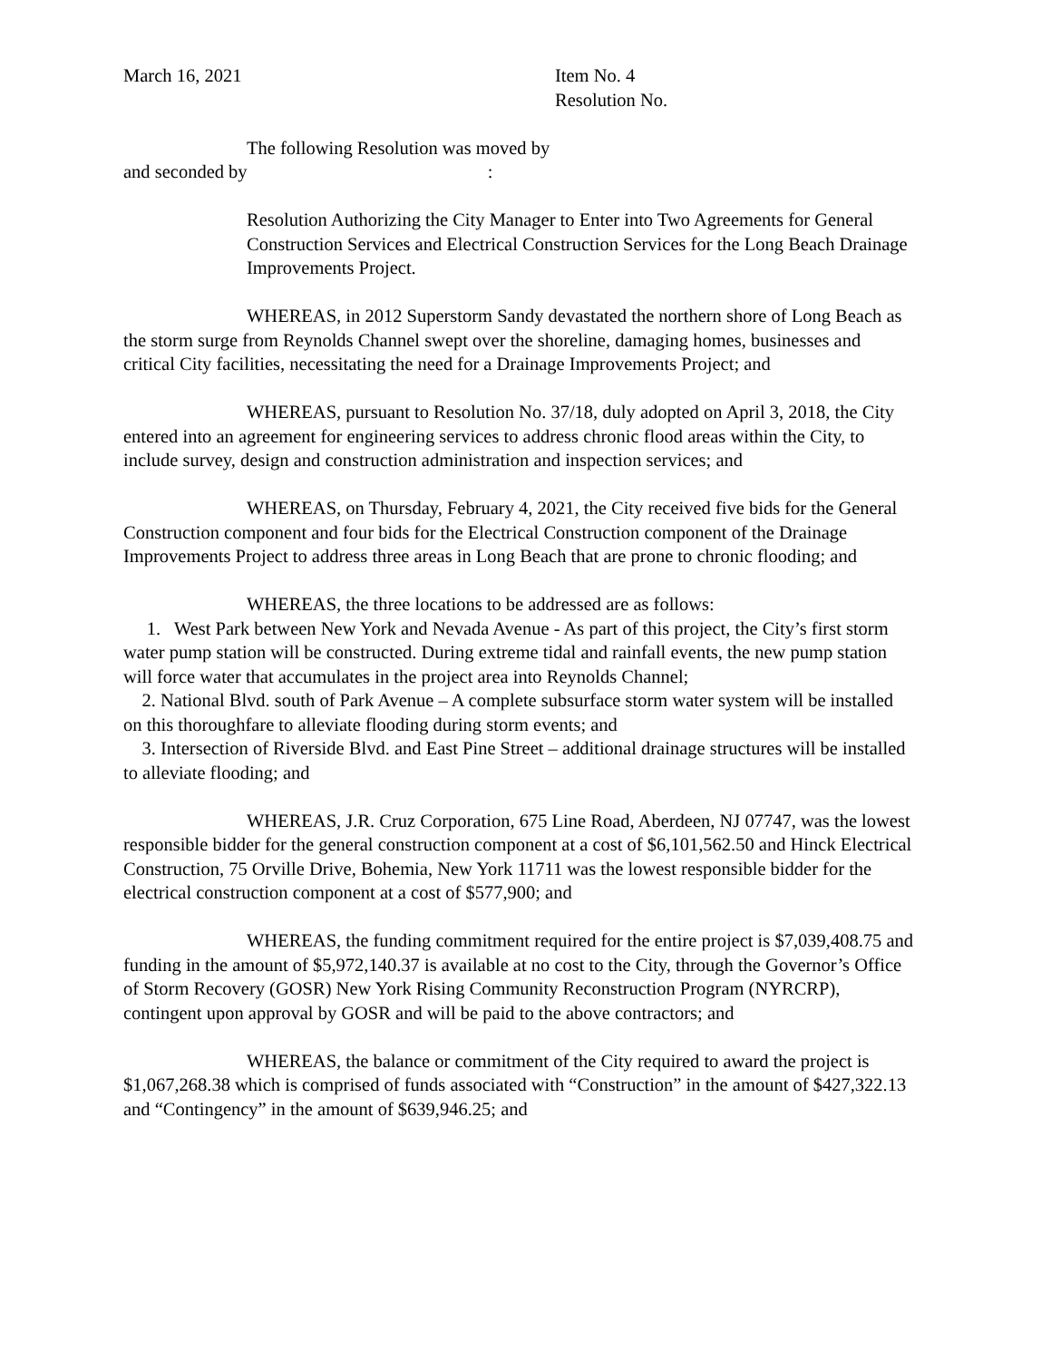March 16, 2021 Item No. 4
Resolution No.
The following Resolution was moved by
and seconded by :
Resolution Authorizing the City Manager to Enter into Two Agreements for General Construction Services and Electrical Construction Services for the Long Beach Drainage Improvements Project.
WHEREAS, in 2012 Superstorm Sandy devastated the northern shore of Long Beach as the storm surge from Reynolds Channel swept over the shoreline, damaging homes, businesses and critical City facilities, necessitating the need for a Drainage Improvements Project; and
WHEREAS, pursuant to Resolution No. 37/18, duly adopted on April 3, 2018, the City entered into an agreement for engineering services to address chronic flood areas within the City, to include survey, design and construction administration and inspection services; and
WHEREAS, on Thursday, February 4, 2021, the City received five bids for the General Construction component and four bids for the Electrical Construction component of the Drainage Improvements Project to address three areas in Long Beach that are prone to chronic flooding; and
WHEREAS, the three locations to be addressed are as follows:
1. West Park between New York and Nevada Avenue - As part of this project, the City’s first storm water pump station will be constructed. During extreme tidal and rainfall events, the new pump station will force water that accumulates in the project area into Reynolds Channel;
2. National Blvd. south of Park Avenue – A complete subsurface storm water system will be installed on this thoroughfare to alleviate flooding during storm events; and
3. Intersection of Riverside Blvd. and East Pine Street – additional drainage structures will be installed to alleviate flooding; and
WHEREAS, J.R. Cruz Corporation, 675 Line Road, Aberdeen, NJ 07747, was the lowest responsible bidder for the general construction component at a cost of $6,101,562.50 and Hinck Electrical Construction, 75 Orville Drive, Bohemia, New York 11711 was the lowest responsible bidder for the electrical construction component at a cost of $577,900; and
WHEREAS, the funding commitment required for the entire project is $7,039,408.75 and funding in the amount of $5,972,140.37 is available at no cost to the City, through the Governor’s Office of Storm Recovery (GOSR) New York Rising Community Reconstruction Program (NYRCRP), contingent upon approval by GOSR and will be paid to the above contractors; and
WHEREAS, the balance or commitment of the City required to award the project is $1,067,268.38 which is comprised of funds associated with “Construction” in the amount of $427,322.13 and “Contingency” in the amount of $639,946.25; and